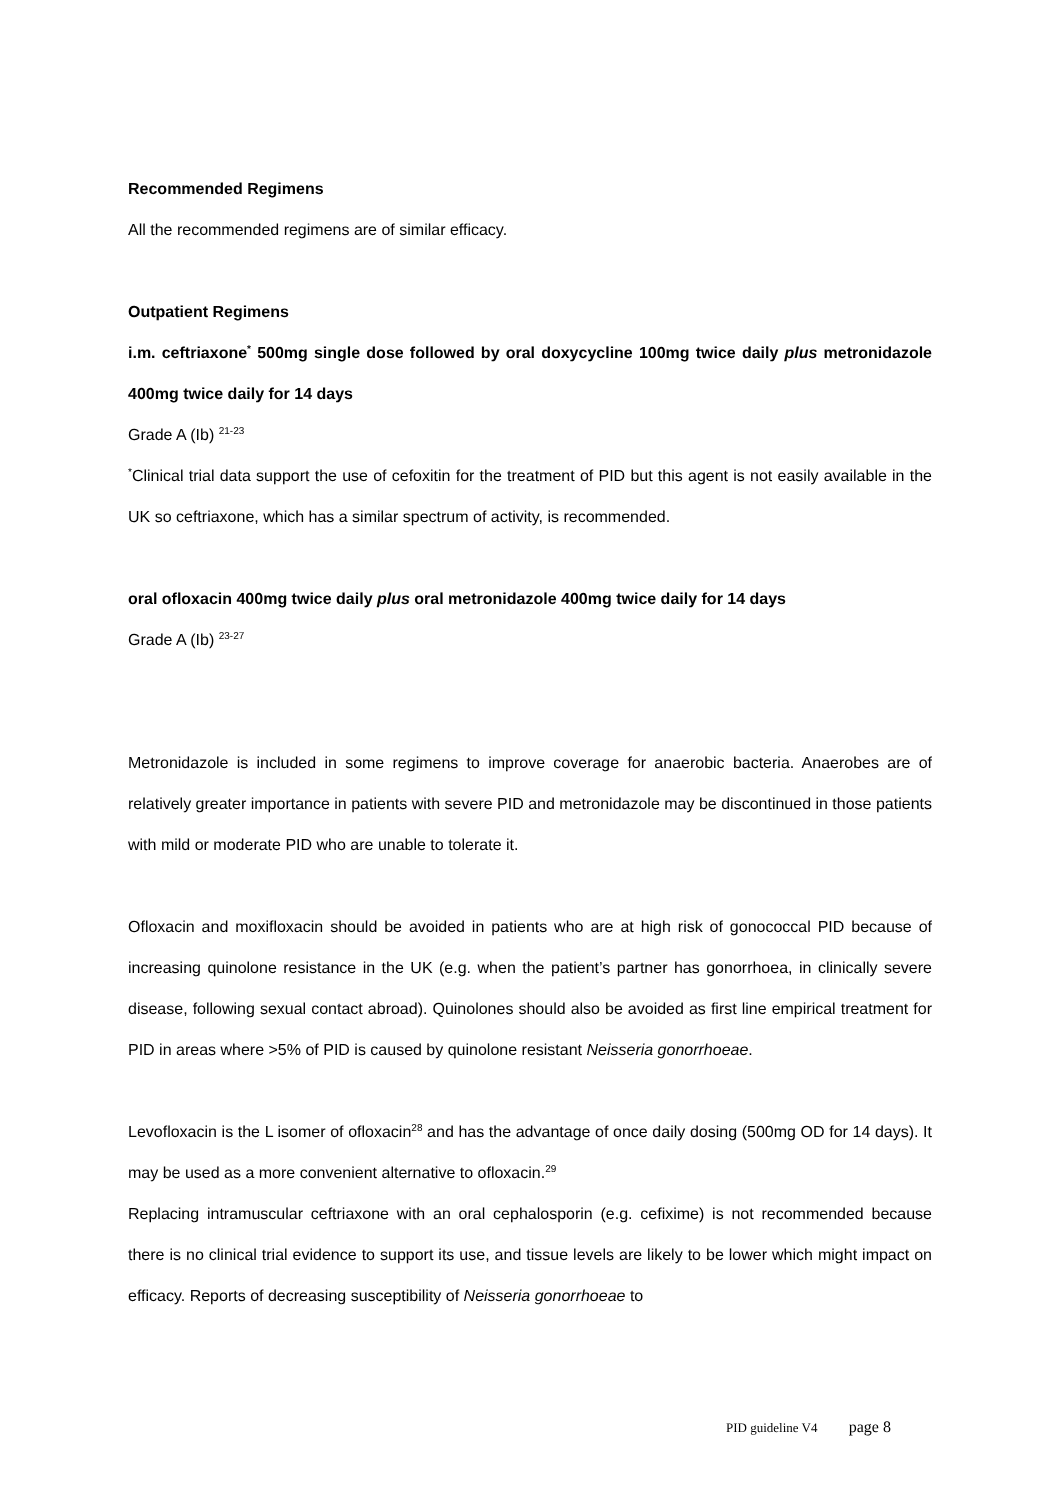Recommended Regimens
All the recommended regimens are of similar efficacy.
Outpatient Regimens
i.m. ceftriaxone<sup>*</sup> 500mg single dose followed by oral doxycycline 100mg twice daily plus metronidazole 400mg twice daily for 14 days
Grade A (Ib) <sup>21-23</sup>
<sup>*</sup> Clinical trial data support the use of cefoxitin for the treatment of PID but this agent is not easily available in the UK so ceftriaxone, which has a similar spectrum of activity, is recommended.
oral ofloxacin 400mg twice daily plus oral metronidazole 400mg twice daily for 14 days
Grade A (Ib) <sup>23-27</sup>
Metronidazole is included in some regimens to improve coverage for anaerobic bacteria. Anaerobes are of relatively greater importance in patients with severe PID and metronidazole may be discontinued in those patients with mild or moderate PID who are unable to tolerate it.
Ofloxacin and moxifloxacin should be avoided in patients who are at high risk of gonococcal PID because of increasing quinolone resistance in the UK (e.g. when the patient’s partner has gonorrhoea, in clinically severe disease, following sexual contact abroad). Quinolones should also be avoided as first line empirical treatment for PID in areas where >5% of PID is caused by quinolone resistant Neisseria gonorrhoeae.
Levofloxacin is the L isomer of ofloxacin<sup>28</sup> and has the advantage of once daily dosing (500mg OD for 14 days). It may be used as a more convenient alternative to ofloxacin.<sup>29</sup>
Replacing intramuscular ceftriaxone with an oral cephalosporin (e.g. cefixime) is not recommended because there is no clinical trial evidence to support its use, and tissue levels are likely to be lower which might impact on efficacy. Reports of decreasing susceptibility of Neisseria gonorrhoeae to
PID guideline V4 page 8